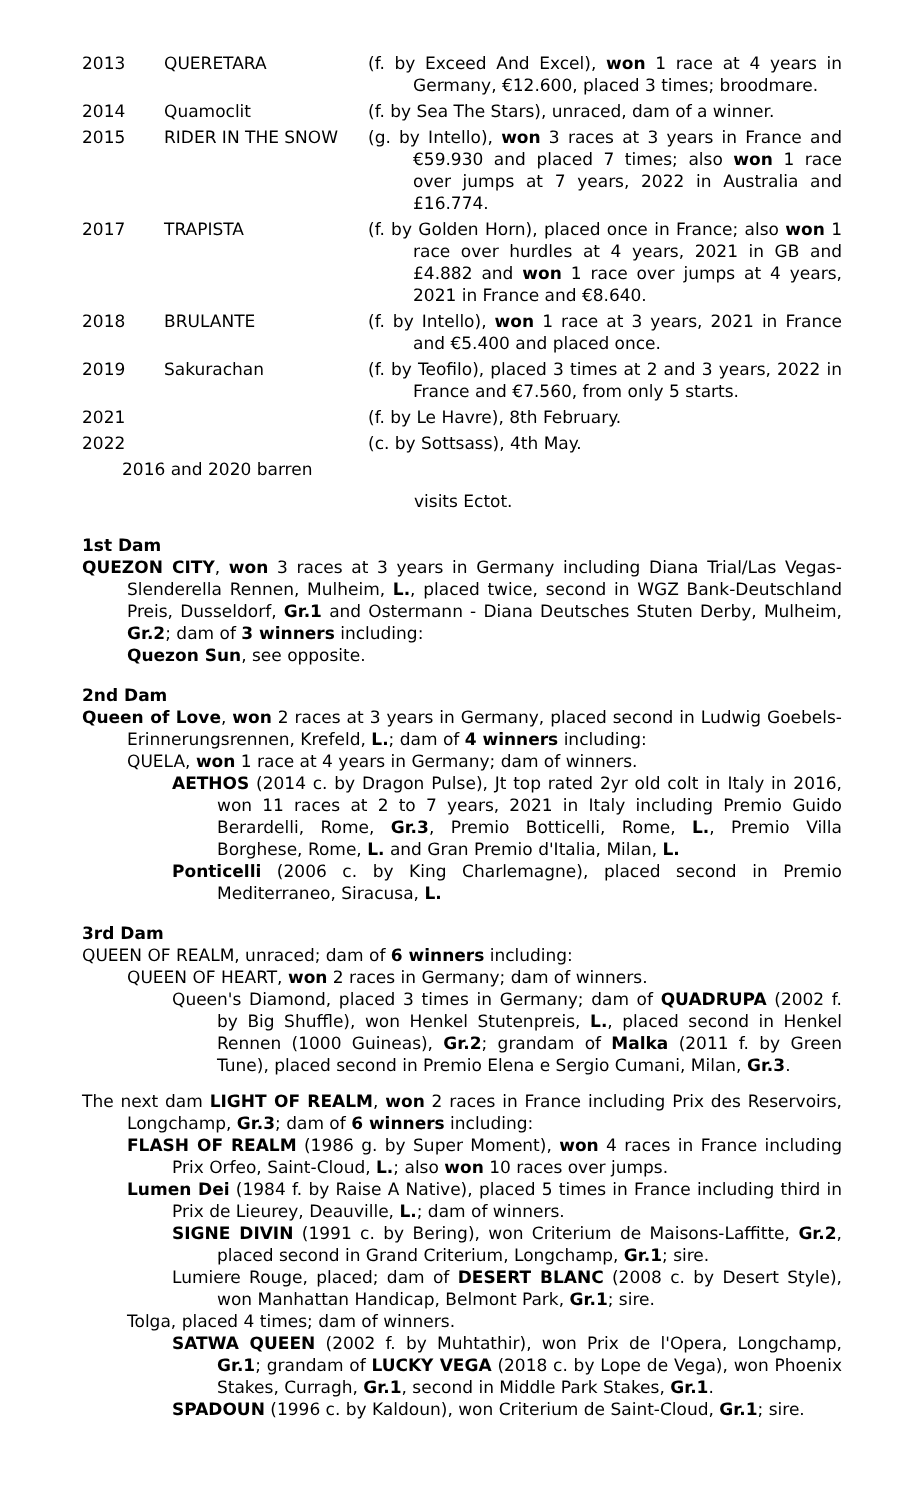| 2013 | QUERETARA | (f. by Exceed And Excel), won 1 race at 4 years in Germany, €12.600, placed 3 times; broodmare. |
| 2014 | Quamoclit | (f. by Sea The Stars), unraced, dam of a winner. |
| 2015 | RIDER IN THE SNOW | (g. by Intello), won 3 races at 3 years in France and €59.930 and placed 7 times; also won 1 race over jumps at 7 years, 2022 in Australia and £16.774. |
| 2017 | TRAPISTA | (f. by Golden Horn), placed once in France; also won 1 race over hurdles at 4 years, 2021 in GB and £4.882 and won 1 race over jumps at 4 years, 2021 in France and €8.640. |
| 2018 | BRULANTE | (f. by Intello), won 1 race at 3 years, 2021 in France and €5.400 and placed once. |
| 2019 | Sakurachan | (f. by Teofilo), placed 3 times at 2 and 3 years, 2022 in France and €7.560, from only 5 starts. |
| 2021 | | (f. by Le Havre), 8th February. |
| 2022 | | (c. by Sottsass), 4th May. |
| 2016 and 2020 barren | | |
| | | visits Ectot. |
1st Dam
QUEZON CITY, won 3 races at 3 years in Germany including Diana Trial/Las Vegas-Slenderella Rennen, Mulheim, L., placed twice, second in WGZ Bank-Deutschland Preis, Dusseldorf, Gr.1 and Ostermann - Diana Deutsches Stuten Derby, Mulheim, Gr.2; dam of 3 winners including:
Quezon Sun, see opposite.
2nd Dam
Queen of Love, won 2 races at 3 years in Germany, placed second in Ludwig Goebels-Erinnerungsrennen, Krefeld, L.; dam of 4 winners including:
QUELA, won 1 race at 4 years in Germany; dam of winners.
AETHOS (2014 c. by Dragon Pulse), Jt top rated 2yr old colt in Italy in 2016, won 11 races at 2 to 7 years, 2021 in Italy including Premio Guido Berardelli, Rome, Gr.3, Premio Botticelli, Rome, L., Premio Villa Borghese, Rome, L. and Gran Premio d'Italia, Milan, L.
Ponticelli (2006 c. by King Charlemagne), placed second in Premio Mediterraneo, Siracusa, L.
3rd Dam
QUEEN OF REALM, unraced; dam of 6 winners including:
QUEEN OF HEART, won 2 races in Germany; dam of winners.
Queen's Diamond, placed 3 times in Germany; dam of QUADRUPA (2002 f. by Big Shuffle), won Henkel Stutenpreis, L., placed second in Henkel Rennen (1000 Guineas), Gr.2; grandam of Malka (2011 f. by Green Tune), placed second in Premio Elena e Sergio Cumani, Milan, Gr.3.
The next dam LIGHT OF REALM, won 2 races in France including Prix des Reservoirs, Longchamp, Gr.3; dam of 6 winners including:
FLASH OF REALM (1986 g. by Super Moment), won 4 races in France including Prix Orfeo, Saint-Cloud, L.; also won 10 races over jumps.
Lumen Dei (1984 f. by Raise A Native), placed 5 times in France including third in Prix de Lieurey, Deauville, L.; dam of winners.
SIGNE DIVIN (1991 c. by Bering), won Criterium de Maisons-Laffitte, Gr.2, placed second in Grand Criterium, Longchamp, Gr.1; sire.
Lumiere Rouge, placed; dam of DESERT BLANC (2008 c. by Desert Style), won Manhattan Handicap, Belmont Park, Gr.1; sire.
Tolga, placed 4 times; dam of winners.
SATWA QUEEN (2002 f. by Muhtathir), won Prix de l'Opera, Longchamp, Gr.1; grandam of LUCKY VEGA (2018 c. by Lope de Vega), won Phoenix Stakes, Curragh, Gr.1, second in Middle Park Stakes, Gr.1.
SPADOUN (1996 c. by Kaldoun), won Criterium de Saint-Cloud, Gr.1; sire.